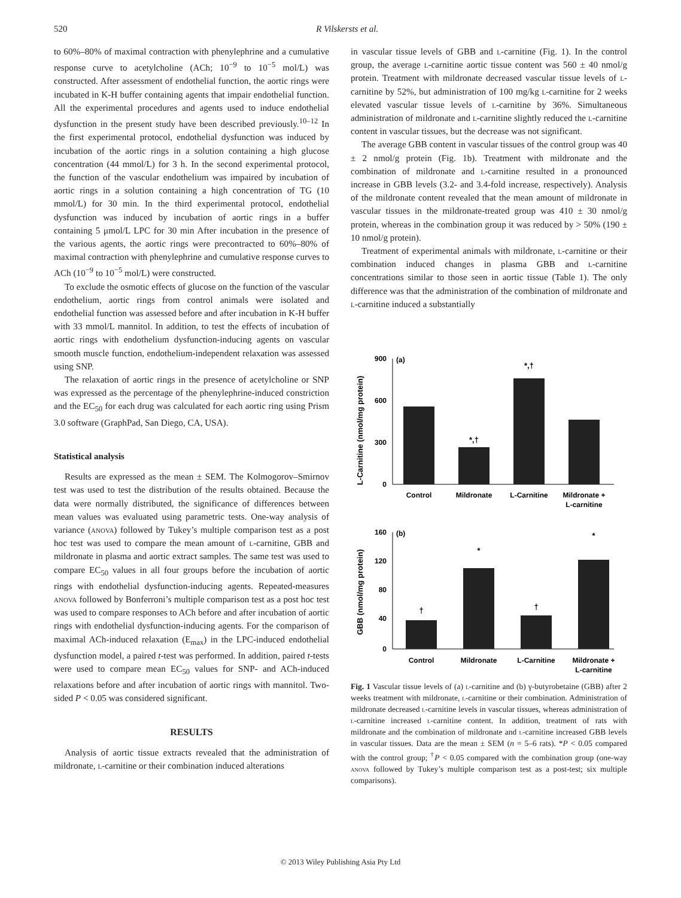520 R Vilskersts et al.
to 60%–80% of maximal contraction with phenylephrine and a cumulative response curve to acetylcholine (ACh; 10<sup>−9</sup> to 10<sup>−5</sup> mol/L) was constructed. After assessment of endothelial function, the aortic rings were incubated in K-H buffer containing agents that impair endothelial function. All the experimental procedures and agents used to induce endothelial dysfunction in the present study have been described previously.<sup>10–12</sup> In the first experimental protocol, endothelial dysfunction was induced by incubation of the aortic rings in a solution containing a high glucose concentration (44 mmol/L) for 3 h. In the second experimental protocol, the function of the vascular endothelium was impaired by incubation of aortic rings in a solution containing a high concentration of TG (10 mmol/L) for 30 min. In the third experimental protocol, endothelial dysfunction was induced by incubation of aortic rings in a buffer containing 5 μmol/L LPC for 30 min After incubation in the presence of the various agents, the aortic rings were precontracted to 60%–80% of maximal contraction with phenylephrine and cumulative response curves to ACh (10<sup>−9</sup> to 10<sup>−5</sup> mol/L) were constructed.
To exclude the osmotic effects of glucose on the function of the vascular endothelium, aortic rings from control animals were isolated and endothelial function was assessed before and after incubation in K-H buffer with 33 mmol/L mannitol. In addition, to test the effects of incubation of aortic rings with endothelium dysfunction-inducing agents on vascular smooth muscle function, endothelium-independent relaxation was assessed using SNP.
The relaxation of aortic rings in the presence of acetylcholine or SNP was expressed as the percentage of the phenylephrine-induced constriction and the EC<sub>50</sub> for each drug was calculated for each aortic ring using Prism 3.0 software (GraphPad, San Diego, CA, USA).
Statistical analysis
Results are expressed as the mean ± SEM. The Kolmogorov–Smirnov test was used to test the distribution of the results obtained. Because the data were normally distributed, the significance of differences between mean values was evaluated using parametric tests. One-way analysis of variance (anova) followed by Tukey’s multiple comparison test as a post hoc test was used to compare the mean amount of l-carnitine, GBB and mildronate in plasma and aortic extract samples. The same test was used to compare EC<sub>50</sub> values in all four groups before the incubation of aortic rings with endothelial dysfunction-inducing agents. Repeated-measures anova followed by Bonferroni’s multiple comparison test as a post hoc test was used to compare responses to ACh before and after incubation of aortic rings with endothelial dysfunction-inducing agents. For the comparison of maximal ACh-induced relaxation (E<sub>max</sub>) in the LPC-induced endothelial dysfunction model, a paired t-test was performed. In addition, paired t-tests were used to compare mean EC<sub>50</sub> values for SNP- and ACh-induced relaxations before and after incubation of aortic rings with mannitol. Two-sided P < 0.05 was considered significant.
RESULTS
Analysis of aortic tissue extracts revealed that the administration of mildronate, l-carnitine or their combination induced alterations
in vascular tissue levels of GBB and l-carnitine (Fig. 1). In the control group, the average l-carnitine aortic tissue content was 560 ± 40 nmol/g protein. Treatment with mildronate decreased vascular tissue levels of l-carnitine by 52%, but administration of 100 mg/kg l-carnitine for 2 weeks elevated vascular tissue levels of l-carnitine by 36%. Simultaneous administration of mildronate and l-carnitine slightly reduced the l-carnitine content in vascular tissues, but the decrease was not significant.
The average GBB content in vascular tissues of the control group was 40 ± 2 nmol/g protein (Fig. 1b). Treatment with mildronate and the combination of mildronate and l-carnitine resulted in a pronounced increase in GBB levels (3.2- and 3.4-fold increase, respectively). Analysis of the mildronate content revealed that the mean amount of mildronate in vascular tissues in the mildronate-treated group was 410 ± 30 nmol/g protein, whereas in the combination group it was reduced by > 50% (190 ± 10 nmol/g protein).
Treatment of experimental animals with mildronate, l-carnitine or their combination induced changes in plasma GBB and l-carnitine concentrations similar to those seen in aortic tissue (Table 1). The only difference was that the administration of the combination of mildronate and l-carnitine induced a substantially
L-Carnitine (nmol/mg protein)
900
600
300
0
(a)
*,†
*,†
Control
Mildronate
L-Carnitine
Mildronate +
L-carnitine
GBB (nmol/mg protein)
160
120
80
40
0
(b)
†
*
†
*
Control
Mildronate
L-Carnitine
Mildronate +
L-carnitine
Fig. 1 Vascular tissue levels of (a) l-carnitine and (b) γ-butyrobetaine (GBB) after 2 weeks treatment with mildronate, l-carnitine or their combination. Administration of mildronate decreased l-carnitine levels in vascular tissues, whereas administration of l-carnitine increased l-carnitine content. In addition, treatment of rats with mildronate and the combination of mildronate and l-carnitine increased GBB levels in vascular tissues. Data are the mean ± SEM (n = 5–6 rats). *P < 0.05 compared with the control group; <sup>†</sup>P < 0.05 compared with the combination group (one-way anova followed by Tukey’s multiple comparison test as a post-test; six multiple comparisons).
© 2013 Wiley Publishing Asia Pty Ltd